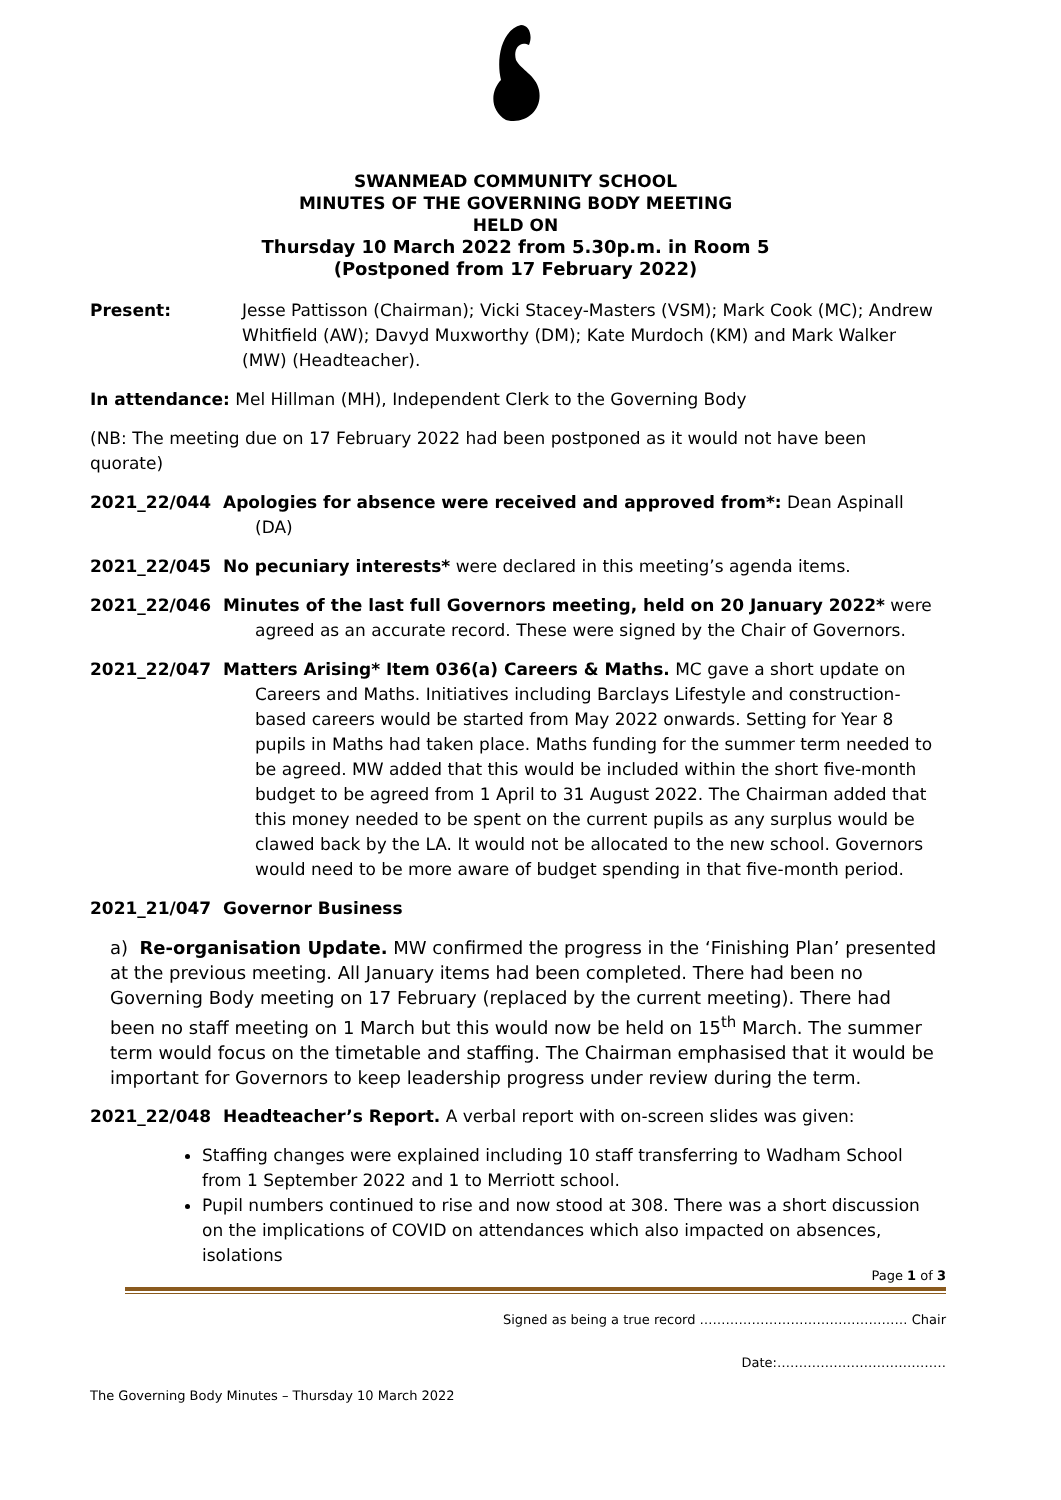SWANMEAD COMMUNITY SCHOOL
MINUTES OF THE GOVERNING BODY MEETING
HELD ON
Thursday 10 March 2022 from 5.30p.m. in Room 5
(Postponed from 17 February 2022)
Present: Jesse Pattisson (Chairman); Vicki Stacey-Masters (VSM); Mark Cook (MC); Andrew Whitfield (AW); Davyd Muxworthy (DM); Kate Murdoch (KM) and Mark Walker (MW) (Headteacher).
In attendance: Mel Hillman (MH), Independent Clerk to the Governing Body
(NB: The meeting due on 17 February 2022 had been postponed as it would not have been quorate)
2021_22/044 Apologies for absence were received and approved from*: Dean Aspinall
(DA)
2021_22/045 No pecuniary interests* were declared in this meeting’s agenda items.
2021_22/046 Minutes of the last full Governors meeting, held on 20 January 2022* were
agreed as an accurate record. These were signed by the Chair of Governors.
2021_22/047 Matters Arising* Item 036(a) Careers & Maths. MC gave a short update on
Careers and Maths. Initiatives including Barclays Lifestyle and construction-based careers would be started from May 2022 onwards. Setting for Year 8 pupils in Maths had taken place. Maths funding for the summer term needed to be agreed. MW added that this would be included within the short five-month budget to be agreed from 1 April to 31 August 2022. The Chairman added that this money needed to be spent on the current pupils as any surplus would be clawed back by the LA. It would not be allocated to the new school. Governors would need to be more aware of budget spending in that five-month period.
2021_21/047 Governor Business
a) Re-organisation Update. MW confirmed the progress in the ‘Finishing Plan’ presented at the previous meeting. All January items had been completed. There had been no Governing Body meeting on 17 February (replaced by the current meeting). There had been no staff meeting on 1 March but this would now be held on 15<sup>th</sup> March. The summer term would focus on the timetable and staffing. The Chairman emphasised that it would be important for Governors to keep leadership progress under review during the term.
2021_22/048 Headteacher’s Report. A verbal report with on-screen slides was given:
Staffing changes were explained including 10 staff transferring to Wadham School from 1 September 2022 and 1 to Merriott school.
Pupil numbers continued to rise and now stood at 308. There was a short discussion on the implications of COVID on attendances which also impacted on absences, isolations
Page 1 of 3
Signed as being a true record ………………………………………… Chair
Date:…………………………………
The Governing Body Minutes – Thursday 10 March 2022